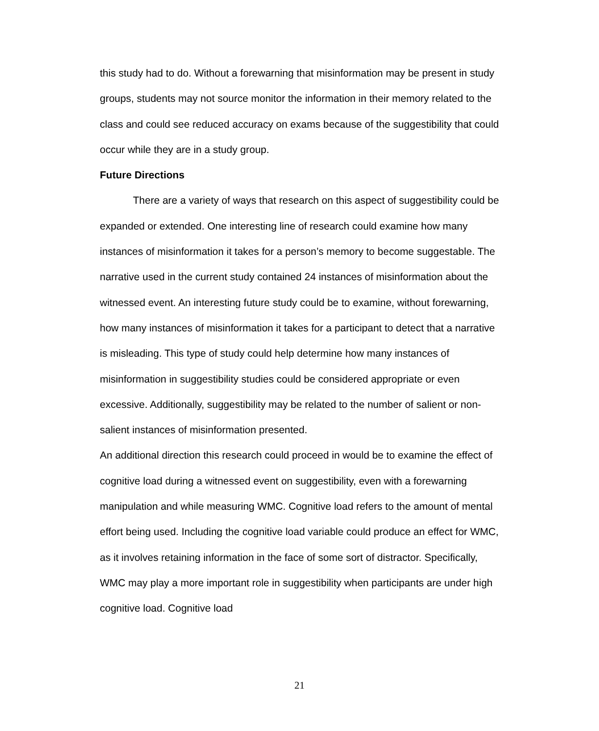this study had to do. Without a forewarning that misinformation may be present in study groups, students may not source monitor the information in their memory related to the class and could see reduced accuracy on exams because of the suggestibility that could occur while they are in a study group.
Future Directions
There are a variety of ways that research on this aspect of suggestibility could be expanded or extended. One interesting line of research could examine how many instances of misinformation it takes for a person’s memory to become suggestable. The narrative used in the current study contained 24 instances of misinformation about the witnessed event. An interesting future study could be to examine, without forewarning, how many instances of misinformation it takes for a participant to detect that a narrative is misleading. This type of study could help determine how many instances of misinformation in suggestibility studies could be considered appropriate or even excessive. Additionally, suggestibility may be related to the number of salient or non-salient instances of misinformation presented.
An additional direction this research could proceed in would be to examine the effect of cognitive load during a witnessed event on suggestibility, even with a forewarning manipulation and while measuring WMC. Cognitive load refers to the amount of mental effort being used. Including the cognitive load variable could produce an effect for WMC, as it involves retaining information in the face of some sort of distractor. Specifically, WMC may play a more important role in suggestibility when participants are under high cognitive load. Cognitive load
21